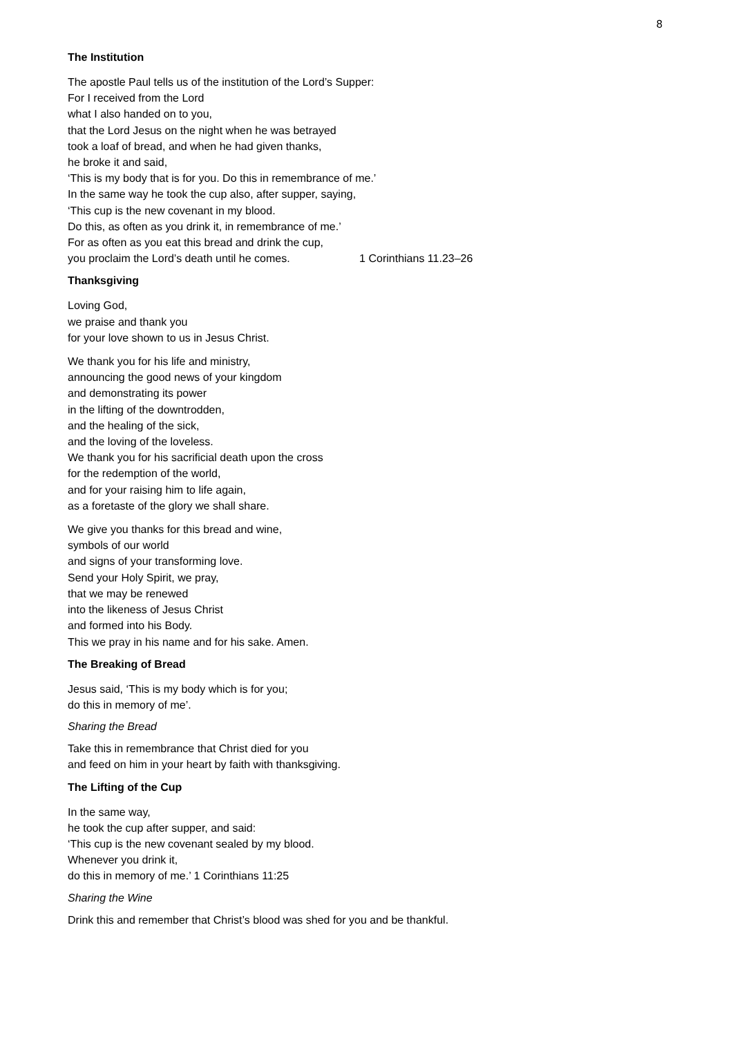8
The Institution
The apostle Paul tells us of the institution of the Lord’s Supper:
For I received from the Lord
what I also handed on to you,
that the Lord Jesus on the night when he was betrayed
took a loaf of bread, and when he had given thanks,
he broke it and said,
‘This is my body that is for you. Do this in remembrance of me.’
In the same way he took the cup also, after supper, saying,
‘This cup is the new covenant in my blood.
Do this, as often as you drink it, in remembrance of me.’
For as often as you eat this bread and drink the cup,
you proclaim the Lord’s death until he comes. 1 Corinthians 11.23–26
Thanksgiving
Loving God,
we praise and thank you
for your love shown to us in Jesus Christ.
We thank you for his life and ministry,
announcing the good news of your kingdom
and demonstrating its power
in the lifting of the downtrodden,
and the healing of the sick,
and the loving of the loveless.
We thank you for his sacrificial death upon the cross
for the redemption of the world,
and for your raising him to life again,
as a foretaste of the glory we shall share.
We give you thanks for this bread and wine,
symbols of our world
and signs of your transforming love.
Send your Holy Spirit, we pray,
that we may be renewed
into the likeness of Jesus Christ
and formed into his Body.
This we pray in his name and for his sake. Amen.
The Breaking of Bread
Jesus said, ‘This is my body which is for you;
do this in memory of me’.
Sharing the Bread
Take this in remembrance that Christ died for you
and feed on him in your heart by faith with thanksgiving.
The Lifting of the Cup
In the same way,
he took the cup after supper, and said:
‘This cup is the new covenant sealed by my blood.
Whenever you drink it,
do this in memory of me.’ 1 Corinthians 11:25
Sharing the Wine
Drink this and remember that Christ’s blood was shed for you and be thankful.